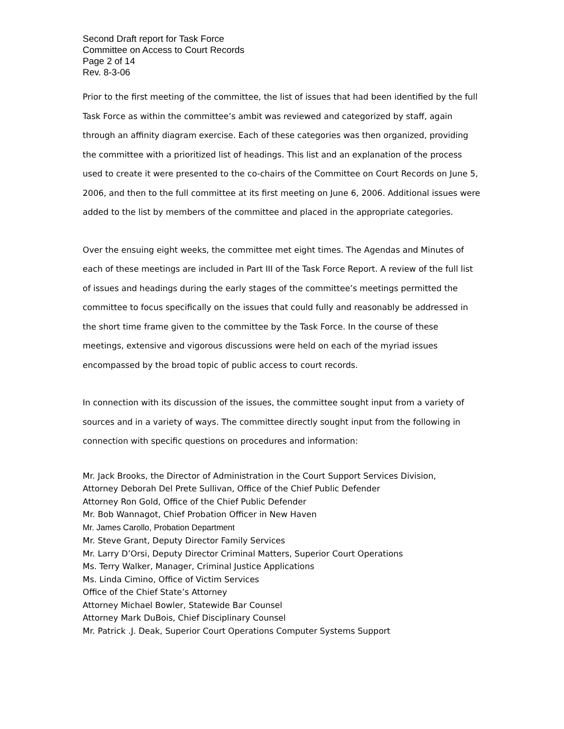Second Draft report for Task Force
Committee on Access to Court Records
Page 2 of 14
Rev. 8-3-06
Prior to the first meeting of the committee, the list of issues that had been identified by the full Task Force as within the committee’s ambit was reviewed and categorized by staff, again through an affinity diagram exercise. Each of these categories was then organized, providing the committee with a prioritized list of headings. This list and an explanation of the process used to create it were presented to the co-chairs of the Committee on Court Records on June 5, 2006, and then to the full committee at its first meeting on June 6, 2006. Additional issues were added to the list by members of the committee and placed in the appropriate categories.
Over the ensuing eight weeks, the committee met eight times. The Agendas and Minutes of each of these meetings are included in Part III of the Task Force Report. A review of the full list of issues and headings during the early stages of the committee’s meetings permitted the committee to focus specifically on the issues that could fully and reasonably be addressed in the short time frame given to the committee by the Task Force. In the course of these meetings, extensive and vigorous discussions were held on each of the myriad issues encompassed by the broad topic of public access to court records.
In connection with its discussion of the issues, the committee sought input from a variety of sources and in a variety of ways. The committee directly sought input from the following in connection with specific questions on procedures and information:
Mr. Jack Brooks, the Director of Administration in the Court Support Services Division,
Attorney Deborah Del Prete Sullivan, Office of the Chief Public Defender
Attorney Ron Gold, Office of the Chief Public Defender
Mr. Bob Wannagot, Chief Probation Officer in New Haven
Mr. James Carollo, Probation Department
Mr. Steve Grant, Deputy Director Family Services
Mr. Larry D’Orsi, Deputy Director Criminal Matters, Superior Court Operations
Ms. Terry Walker, Manager, Criminal Justice Applications
Ms. Linda Cimino, Office of Victim Services
Office of the Chief State’s Attorney
Attorney Michael Bowler, Statewide Bar Counsel
Attorney Mark DuBois, Chief Disciplinary Counsel
Mr. Patrick .J. Deak, Superior Court Operations Computer Systems Support